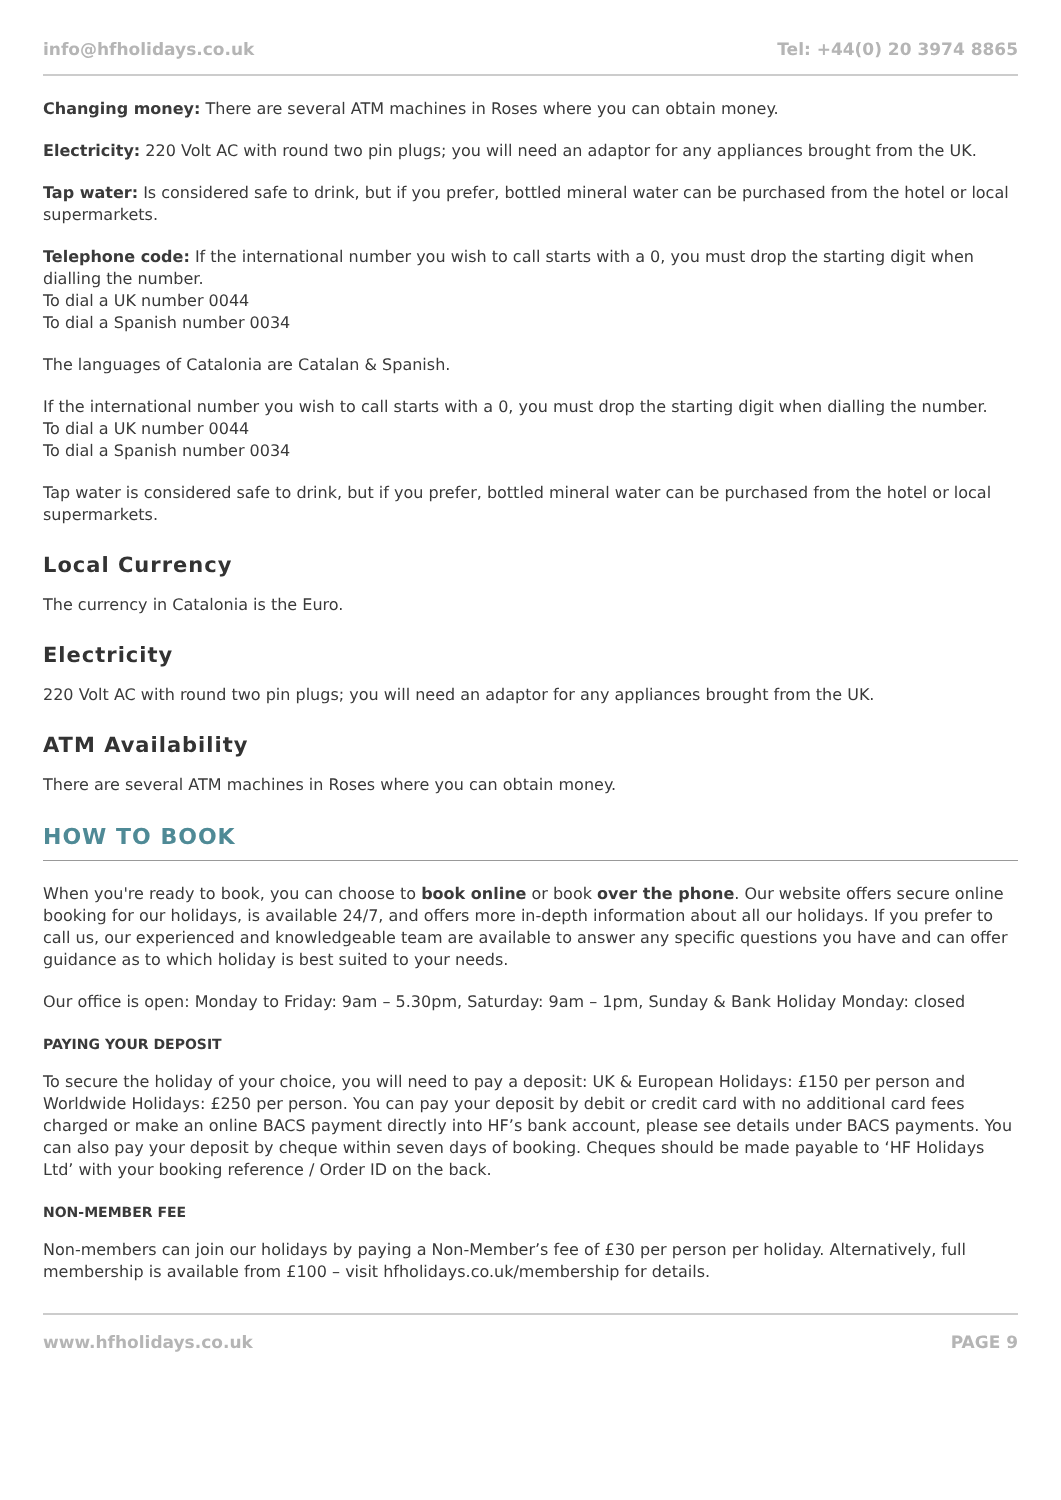info@hfholidays.co.uk Tel: +44(0) 20 3974 8865
Changing money: There are several ATM machines in Roses where you can obtain money.
Electricity: 220 Volt AC with round two pin plugs; you will need an adaptor for any appliances brought from the UK.
Tap water: Is considered safe to drink, but if you prefer, bottled mineral water can be purchased from the hotel or local supermarkets.
Telephone code: If the international number you wish to call starts with a 0, you must drop the starting digit when dialling the number.
To dial a UK number 0044
To dial a Spanish number 0034
The languages of Catalonia are Catalan & Spanish.
If the international number you wish to call starts with a 0, you must drop the starting digit when dialling the number.
To dial a UK number 0044
To dial a Spanish number 0034
Tap water is considered safe to drink, but if you prefer, bottled mineral water can be purchased from the hotel or local supermarkets.
Local Currency
The currency in Catalonia is the Euro.
Electricity
220 Volt AC with round two pin plugs; you will need an adaptor for any appliances brought from the UK.
ATM Availability
There are several ATM machines in Roses where you can obtain money.
HOW TO BOOK
When you're ready to book, you can choose to book online or book over the phone. Our website offers secure online booking for our holidays, is available 24/7, and offers more in-depth information about all our holidays. If you prefer to call us, our experienced and knowledgeable team are available to answer any specific questions you have and can offer guidance as to which holiday is best suited to your needs.
Our office is open: Monday to Friday: 9am – 5.30pm, Saturday: 9am – 1pm, Sunday & Bank Holiday Monday: closed
PAYING YOUR DEPOSIT
To secure the holiday of your choice, you will need to pay a deposit: UK & European Holidays: £150 per person and Worldwide Holidays: £250 per person. You can pay your deposit by debit or credit card with no additional card fees charged or make an online BACS payment directly into HF’s bank account, please see details under BACS payments. You can also pay your deposit by cheque within seven days of booking. Cheques should be made payable to ‘HF Holidays Ltd’ with your booking reference / Order ID on the back.
NON-MEMBER FEE
Non-members can join our holidays by paying a Non-Member’s fee of £30 per person per holiday. Alternatively, full membership is available from £100 – visit hfholidays.co.uk/membership for details.
www.hfholidays.co.uk PAGE 9